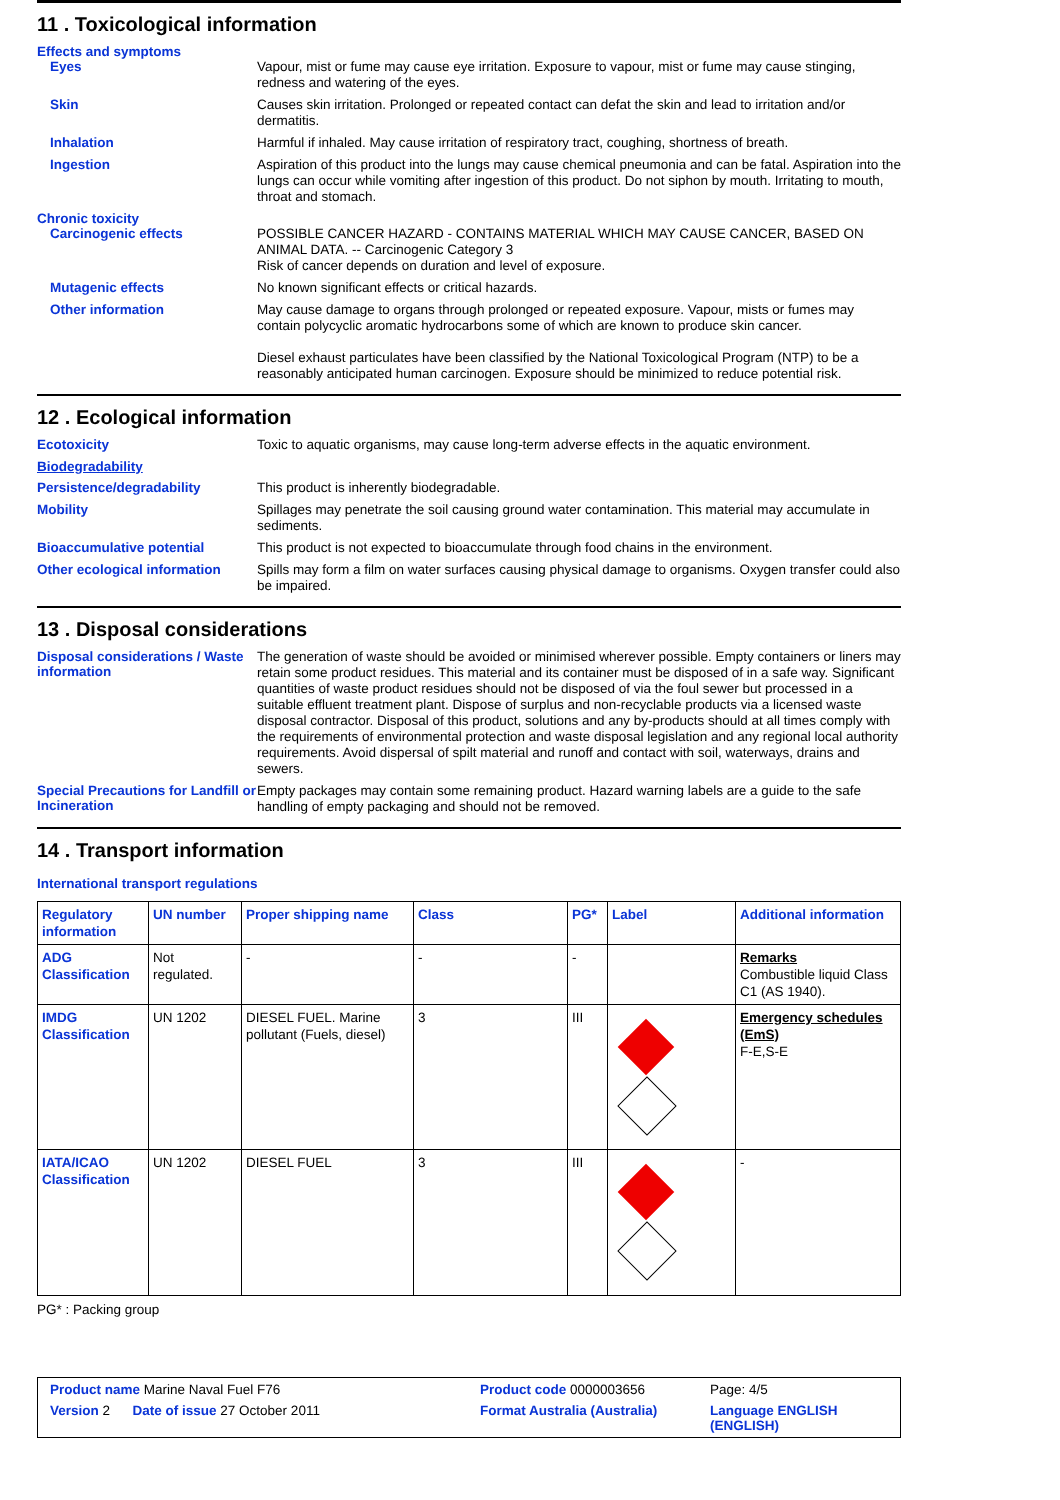11 . Toxicological information
Effects and symptoms
Eyes
Vapour, mist or fume may cause eye irritation. Exposure to vapour, mist or fume may cause stinging, redness and watering of the eyes.
Skin
Causes skin irritation. Prolonged or repeated contact can defat the skin and lead to irritation and/or dermatitis.
Inhalation
Harmful if inhaled. May cause irritation of respiratory tract, coughing, shortness of breath.
Ingestion
Aspiration of this product into the lungs may cause chemical pneumonia and can be fatal. Aspiration into the lungs can occur while vomiting after ingestion of this product. Do not siphon by mouth. Irritating to mouth, throat and stomach.
Chronic toxicity
Carcinogenic effects
POSSIBLE CANCER HAZARD - CONTAINS MATERIAL WHICH MAY CAUSE CANCER, BASED ON ANIMAL DATA. -- Carcinogenic Category 3
Risk of cancer depends on duration and level of exposure.
Mutagenic effects
No known significant effects or critical hazards.
Other information
May cause damage to organs through prolonged or repeated exposure. Vapour, mists or fumes may contain polycyclic aromatic hydrocarbons some of which are known to produce skin cancer.
Diesel exhaust particulates have been classified by the National Toxicological Program (NTP) to be a reasonably anticipated human carcinogen. Exposure should be minimized to reduce potential risk.
12 . Ecological information
Ecotoxicity
Toxic to aquatic organisms, may cause long-term adverse effects in the aquatic environment.
Biodegradability
Persistence/degradability
This product is inherently biodegradable.
Mobility
Spillages may penetrate the soil causing ground water contamination. This material may accumulate in sediments.
Bioaccumulative potential
This product is not expected to bioaccumulate through food chains in the environment.
Other ecological information
Spills may form a film on water surfaces causing physical damage to organisms. Oxygen transfer could also be impaired.
13 . Disposal considerations
Disposal considerations / Waste information
The generation of waste should be avoided or minimised wherever possible. Empty containers or liners may retain some product residues. This material and its container must be disposed of in a safe way. Significant quantities of waste product residues should not be disposed of via the foul sewer but processed in a suitable effluent treatment plant. Dispose of surplus and non-recyclable products via a licensed waste disposal contractor. Disposal of this product, solutions and any by-products should at all times comply with the requirements of environmental protection and waste disposal legislation and any regional local authority requirements. Avoid dispersal of spilt material and runoff and contact with soil, waterways, drains and sewers.
Special Precautions for Landfill or Incineration
Empty packages may contain some remaining product. Hazard warning labels are a guide to the safe handling of empty packaging and should not be removed.
14 . Transport information
International transport regulations
| Regulatory information | UN number | Proper shipping name | Class | PG* | Label | Additional information |
| --- | --- | --- | --- | --- | --- | --- |
| ADG Classification | Not regulated. | - | - | - | | Remarks Combustible liquid Class C1 (AS 1940). |
| IMDG Classification | UN 1202 | DIESEL FUEL. Marine pollutant (Fuels, diesel) | 3 | III | | Emergency schedules (EmS) F-E,S-E |
| IATA/ICAO Classification | UN 1202 | DIESEL FUEL | 3 | III | | - |
PG* : Packing group
Product name Marine Naval Fuel F76
Product code 0000003656
Page: 4/5
Version 2 Date of issue 27 October 2011
Format Australia (Australia)
Language ENGLISH (ENGLISH)